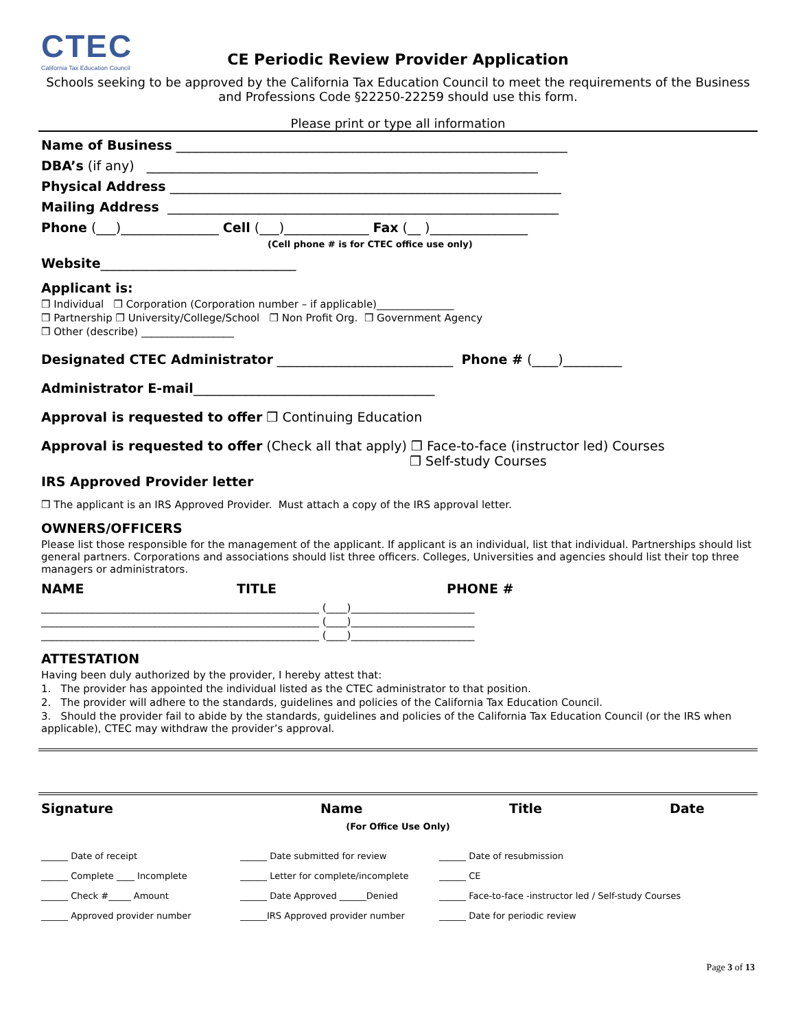CTEC
California Tax Education Council
CE Periodic Review Provider Application
Schools seeking to be approved by the California Tax Education Council to meet the requirements of the Business and Professions Code §22250-22259 should use this form.
Please print or type all information
Name of Business ____________________________________________________________
DBA’s (if any) ____________________________________________________________
Physical Address ____________________________________________________________
Mailing Address ____________________________________________________________
Phone (___)_______________ Cell (___)_____________ Fax (__ )_______________
(Cell phone # is for CTEC office use only)
Website______________________________
Applicant is:
❒ Individual ❒ Corporation (Corporation number – if applicable)_______________
❒ Partnership ❒ University/College/School ❒ Non Profit Org. ❒ Government Agency
❒ Other (describe) __________________
Designated CTEC Administrator ___________________________ Phone # (____)_________
Administrator E-mail_____________________________________
Approval is requested to offer ❒ Continuing Education
Approval is requested to offer (Check all that apply) ❒ Face-to-face (instructor led) Courses
❒ Self-study Courses
IRS Approved Provider letter
❒ The applicant is an IRS Approved Provider. Must attach a copy of the IRS approval letter.
OWNERS/OFFICERS
Please list those responsible for the management of the applicant. If applicant is an individual, list that individual. Partnerships should list general partners. Corporations and associations should list three officers. Colleges, Universities and agencies should list their top three managers or administrators.
NAME TITLE PHONE #
______________________________________________________ (____)________________________
______________________________________________________ (____)________________________
______________________________________________________ (____)________________________
ATTESTATION
Having been duly authorized by the provider, I hereby attest that:
1. The provider has appointed the individual listed as the CTEC administrator to that position.
2. The provider will adhere to the standards, guidelines and policies of the California Tax Education Council.
3. Should the provider fail to abide by the standards, guidelines and policies of the California Tax Education Council (or the IRS when applicable), CTEC may withdraw the provider’s approval.
Signature Name Title Date
(For Office Use Only)
______ Date of receipt ______ Date submitted for review ______ Date of resubmission
______ Complete ____ Incomplete ______ Letter for complete/incomplete ______ CE
______ Check #_____ Amount ______ Date Approved ______Denied ______ Face-to-face -instructor led / Self-study Courses
______ Approved provider number ______IRS Approved provider number ______ Date for periodic review
Page 3 of 13